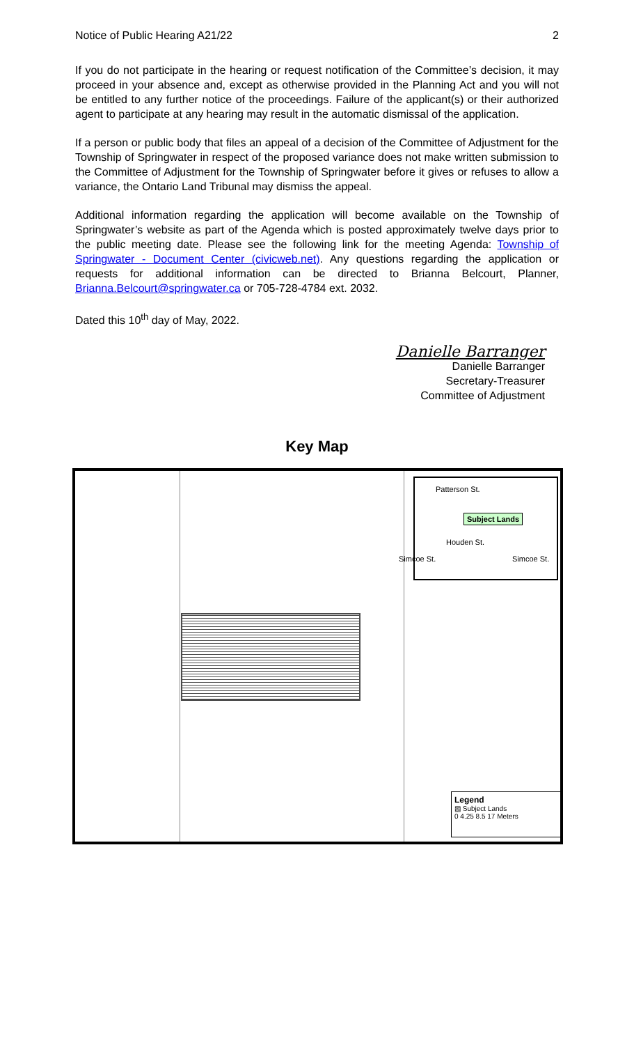Notice of Public Hearing A21/22 2
If you do not participate in the hearing or request notification of the Committee’s decision, it may proceed in your absence and, except as otherwise provided in the Planning Act and you will not be entitled to any further notice of the proceedings. Failure of the applicant(s) or their authorized agent to participate at any hearing may result in the automatic dismissal of the application.
If a person or public body that files an appeal of a decision of the Committee of Adjustment for the Township of Springwater in respect of the proposed variance does not make written submission to the Committee of Adjustment for the Township of Springwater before it gives or refuses to allow a variance, the Ontario Land Tribunal may dismiss the appeal.
Additional information regarding the application will become available on the Township of Springwater’s website as part of the Agenda which is posted approximately twelve days prior to the public meeting date. Please see the following link for the meeting Agenda: Township of Springwater - Document Center (civicweb.net). Any questions regarding the application or requests for additional information can be directed to Brianna Belcourt, Planner, Brianna.Belcourt@springwater.ca or 705-728-4784 ext. 2032.
Dated this 10<sup>th</sup> day of May, 2022.
Danielle Barranger
Danielle Barranger
Secretary-Treasurer
Committee of Adjustment
Key Map
Subject Lands
Houden St.
Patterson St.
Simcoe St.
Simcoe St.
Legend
▨ Subject Lands
0 4.25 8.5 17 Meters